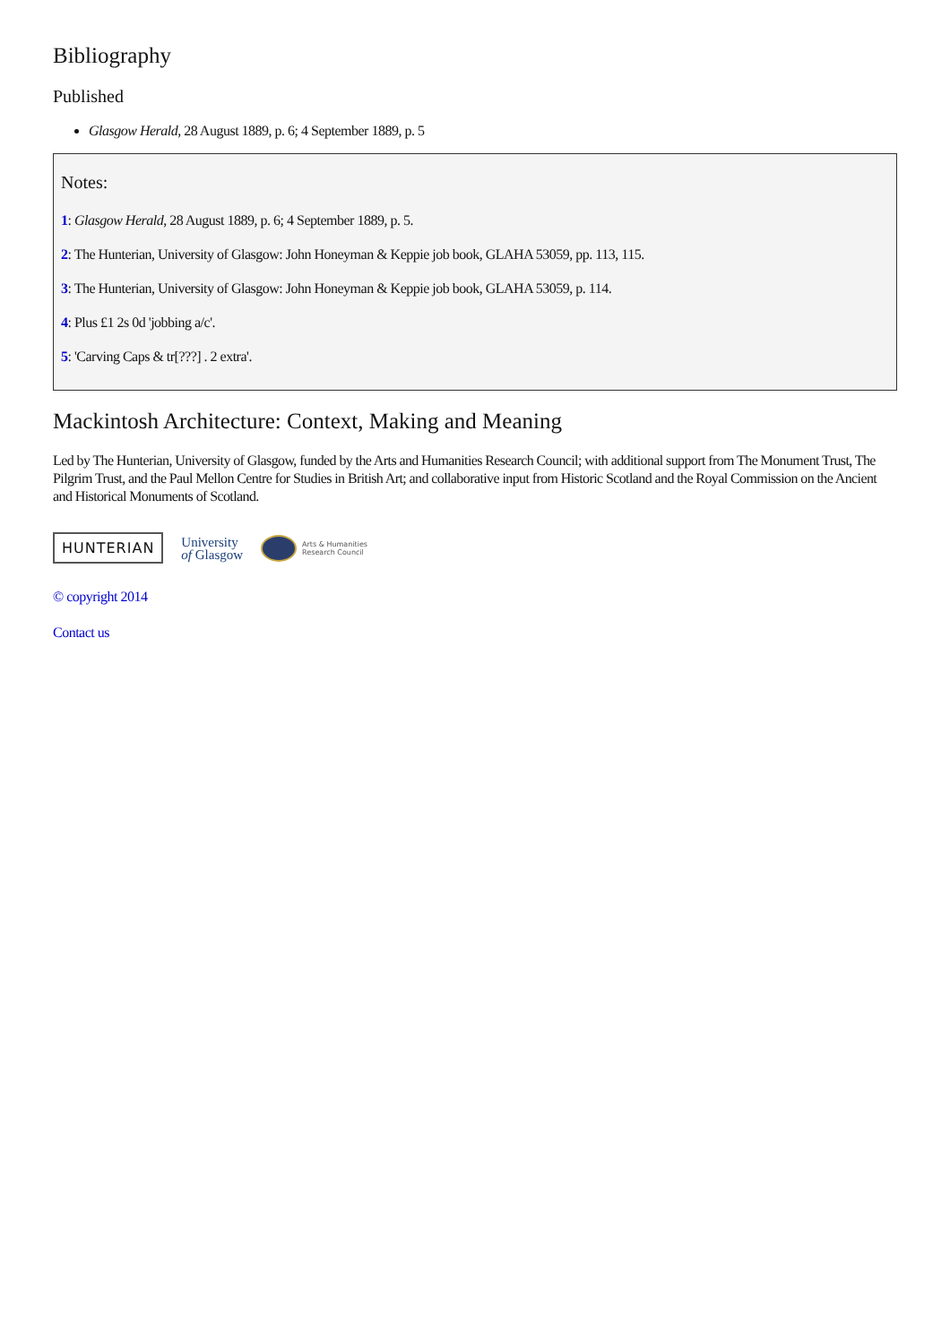Bibliography
Published
Glasgow Herald, 28 August 1889, p. 6; 4 September 1889, p. 5
Notes:
1: Glasgow Herald, 28 August 1889, p. 6; 4 September 1889, p. 5.
2: The Hunterian, University of Glasgow: John Honeyman & Keppie job book, GLAHA 53059, pp. 113, 115.
3: The Hunterian, University of Glasgow: John Honeyman & Keppie job book, GLAHA 53059, p. 114.
4: Plus £1 2s 0d 'jobbing a/c'.
5: 'Carving Caps & tr[???] . 2 extra'.
Mackintosh Architecture: Context, Making and Meaning
Led by The Hunterian, University of Glasgow, funded by the Arts and Humanities Research Council; with additional support from The Monument Trust, The Pilgrim Trust, and the Paul Mellon Centre for Studies in British Art; and collaborative input from Historic Scotland and the Royal Commission on the Ancient and Historical Monuments of Scotland.
HUNTERIAN
University
of Glasgow
Arts & Humanities
Research Council
© copyright 2014
Contact us